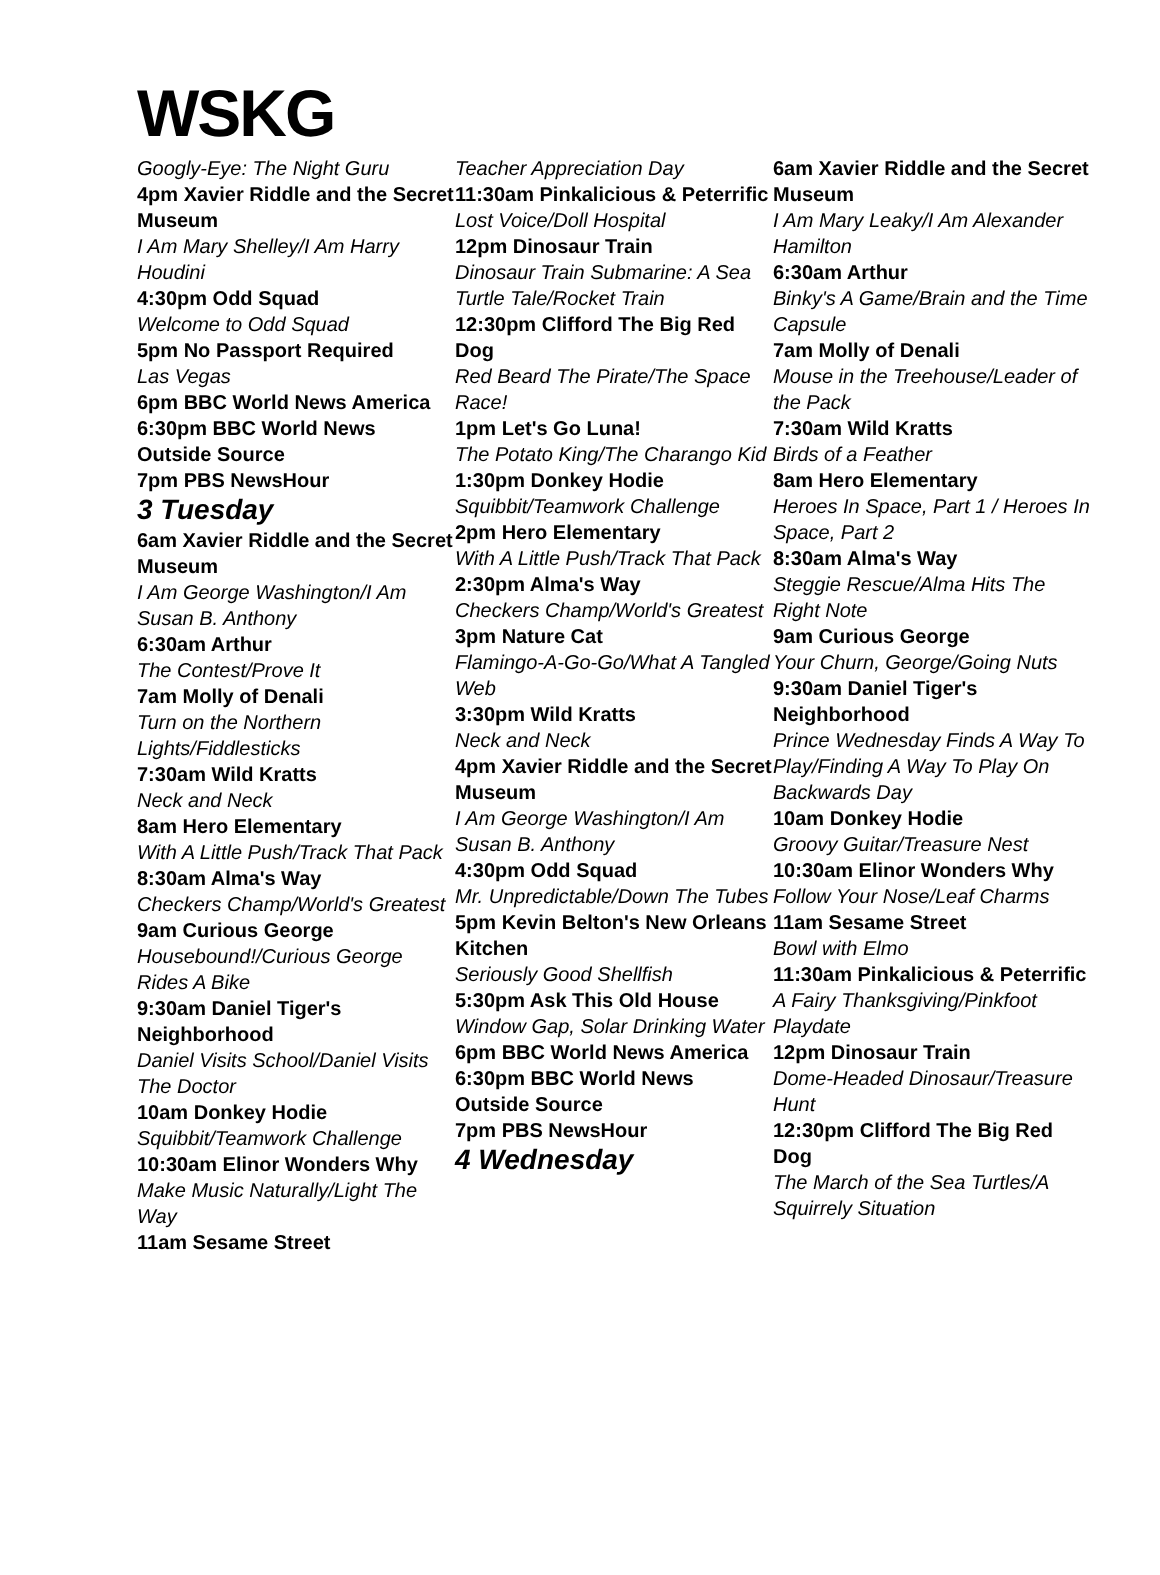WSKG
Googly-Eye: The Night Guru
4pm Xavier Riddle and the Secret Museum
I Am Mary Shelley/I Am Harry Houdini
4:30pm Odd Squad
Welcome to Odd Squad
5pm No Passport Required
Las Vegas
6pm BBC World News America
6:30pm BBC World News Outside Source
7pm PBS NewsHour
3 Tuesday
6am Xavier Riddle and the Secret Museum
I Am George Washington/I Am Susan B. Anthony
6:30am Arthur
The Contest/Prove It
7am Molly of Denali
Turn on the Northern Lights/Fiddlesticks
7:30am Wild Kratts
Neck and Neck
8am Hero Elementary
With A Little Push/Track That Pack
8:30am Alma's Way
Checkers Champ/World's Greatest
9am Curious George
Housebound!/Curious George Rides A Bike
9:30am Daniel Tiger's Neighborhood
Daniel Visits School/Daniel Visits The Doctor
10am Donkey Hodie
Squibbit/Teamwork Challenge
10:30am Elinor Wonders Why
Make Music Naturally/Light The Way
11am Sesame Street
Teacher Appreciation Day
11:30am Pinkalicious & Peterrific
Lost Voice/Doll Hospital
12pm Dinosaur Train
Dinosaur Train Submarine: A Sea Turtle Tale/Rocket Train
12:30pm Clifford The Big Red Dog
Red Beard The Pirate/The Space Race!
1pm Let's Go Luna!
The Potato King/The Charango Kid
1:30pm Donkey Hodie
Squibbit/Teamwork Challenge
2pm Hero Elementary
With A Little Push/Track That Pack
2:30pm Alma's Way
Checkers Champ/World's Greatest
3pm Nature Cat
Flamingo-A-Go-Go/What A Tangled Web
3:30pm Wild Kratts
Neck and Neck
4pm Xavier Riddle and the Secret Museum
I Am George Washington/I Am Susan B. Anthony
4:30pm Odd Squad
Mr. Unpredictable/Down The Tubes
5pm Kevin Belton's New Orleans Kitchen
Seriously Good Shellfish
5:30pm Ask This Old House
Window Gap, Solar Drinking Water
6pm BBC World News America
6:30pm BBC World News Outside Source
7pm PBS NewsHour
4 Wednesday
6am Xavier Riddle and the Secret Museum
I Am Mary Leaky/I Am Alexander Hamilton
6:30am Arthur
Binky's A Game/Brain and the Time Capsule
7am Molly of Denali
Mouse in the Treehouse/Leader of the Pack
7:30am Wild Kratts
Birds of a Feather
8am Hero Elementary
Heroes In Space, Part 1 / Heroes In Space, Part 2
8:30am Alma's Way
Steggie Rescue/Alma Hits The Right Note
9am Curious George
Your Churn, George/Going Nuts
9:30am Daniel Tiger's Neighborhood
Prince Wednesday Finds A Way To Play/Finding A Way To Play On Backwards Day
10am Donkey Hodie
Groovy Guitar/Treasure Nest
10:30am Elinor Wonders Why
Follow Your Nose/Leaf Charms
11am Sesame Street
Bowl with Elmo
11:30am Pinkalicious & Peterrific
A Fairy Thanksgiving/Pinkfoot Playdate
12pm Dinosaur Train
Dome-Headed Dinosaur/Treasure Hunt
12:30pm Clifford The Big Red Dog
The March of the Sea Turtles/A Squirrely Situation